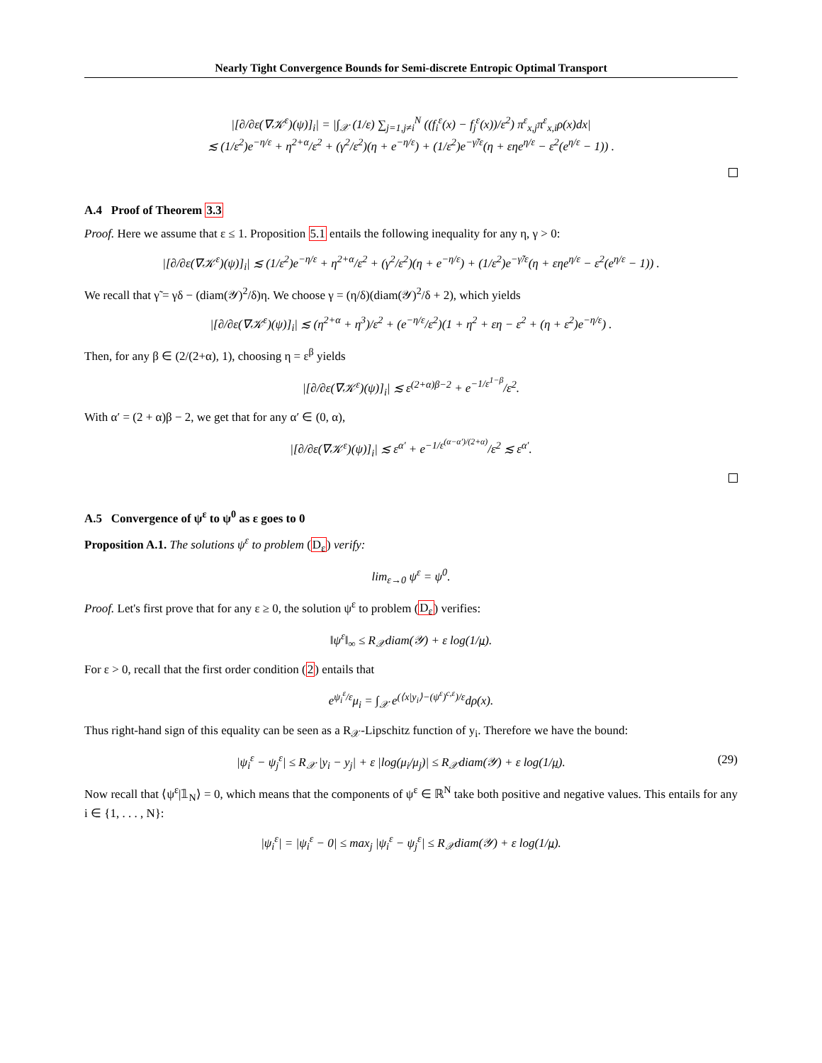Nearly Tight Convergence Bounds for Semi-discrete Entropic Optimal Transport
|[∂/∂ε(∇𝒦<sup>ε</sup>)(ψ)]<sub>i</sub>| = |∫<sub>𝒳</sub> (1/ε) ∑<sub>j=1,j≠i</sub><sup>N</sup> ((f<sub>i</sub><sup>ε</sup>(x) − f<sub>j</sub><sup>ε</sup>(x))/ε<sup>2</sup>) π<sup>ε</sup><sub>x,j</sub>π<sup>ε</sup><sub>x,i</sub>ρ(x)dx|
≲ (1/ε<sup>2</sup>)e<sup>−η/ε</sup> + η<sup>2+α</sup>/ε<sup>2</sup> + (γ<sup>2</sup>/ε<sup>2</sup>)(η + e<sup>−η/ε</sup>) + (1/ε<sup>2</sup>)e<sup>−γ̃/ε</sup>(η + εηe<sup>η/ε</sup> − ε<sup>2</sup>(e<sup>η/ε</sup> − 1)) .
A.4 Proof of Theorem 3.3
Proof. Here we assume that ε ≤ 1. Proposition 5.1 entails the following inequality for any η, γ > 0:
|[∂/∂ε(∇𝒦<sup>ε</sup>)(ψ)]<sub>i</sub>| ≲ (1/ε<sup>2</sup>)e<sup>−η/ε</sup> + η<sup>2+α</sup>/ε<sup>2</sup> + (γ<sup>2</sup>/ε<sup>2</sup>)(η + e<sup>−η/ε</sup>) + (1/ε<sup>2</sup>)e<sup>−γ̃/ε</sup>(η + εηe<sup>η/ε</sup> − ε<sup>2</sup>(e<sup>η/ε</sup> − 1)) .
We recall that γ̃ = γδ − (diam(𝒴)<sup>2</sup>/δ)η. We choose γ = (η/δ)(diam(𝒴)<sup>2</sup>/δ + 2), which yields
|[∂/∂ε(∇𝒦<sup>ε</sup>)(ψ)]<sub>i</sub>| ≲ (η<sup>2+α</sup> + η<sup>3</sup>)/ε<sup>2</sup> + (e<sup>−η/ε</sup>/ε<sup>2</sup>)(1 + η<sup>2</sup> + εη − ε<sup>2</sup> + (η + ε<sup>2</sup>)e<sup>−η/ε</sup>) .
Then, for any β ∈ (2/(2+α), 1), choosing η = ε<sup>β</sup> yields
|[∂/∂ε(∇𝒦<sup>ε</sup>)(ψ)]<sub>i</sub>| ≲ ε<sup>(2+α)β−2</sup> + e<sup>−1/ε<sup>1−β</sup></sup>/ε<sup>2</sup>.
With α′ = (2 + α)β − 2, we get that for any α′ ∈ (0, α),
|[∂/∂ε(∇𝒦<sup>ε</sup>)(ψ)]<sub>i</sub>| ≲ ε<sup>α′</sup> + e<sup>−1/ε<sup>(α−α′)/(2+α)</sup></sup>/ε<sup>2</sup> ≲ ε<sup>α′</sup>.
A.5 Convergence of ψ<sup>ε</sup> to ψ<sup>0</sup> as ε goes to 0
Proposition A.1. The solutions ψ<sup>ε</sup> to problem (D<sub>ε</sub>) verify:
lim<sub>ε→0</sub> ψ<sup>ε</sup> = ψ<sup>0</sup>.
Proof. Let's first prove that for any ε ≥ 0, the solution ψ<sup>ε</sup> to problem (D<sub>ε</sub>) verifies:
‖ψ<sup>ε</sup>‖<sub>∞</sub> ≤ R<sub>𝒳</sub>diam(𝒴) + ε log(1/μ).
For ε > 0, recall that the first order condition (2) entails that
e<sup>ψ<sub>i</sub><sup>ε</sup>/ε</sup>μ<sub>i</sub> = ∫<sub>𝒳</sub> e<sup>(⟨x|y<sub>i</sub>⟩−(ψ<sup>ε</sup>)<sup>c,ε</sup>)/ε</sup>dρ(x).
Thus right-hand sign of this equality can be seen as a R<sub>𝒳</sub>-Lipschitz function of y<sub>i</sub>. Therefore we have the bound:
(29) |ψ<sub>i</sub><sup>ε</sup> − ψ<sub>j</sub><sup>ε</sup>| ≤ R<sub>𝒳</sub> |y<sub>i</sub> − y<sub>j</sub>| + ε |log(μ<sub>i</sub>/μ<sub>j</sub>)| ≤ R<sub>𝒳</sub>diam(𝒴) + ε log(1/μ).
Now recall that ⟨ψ<sup>ε</sup>|𝟙<sub>N</sub>⟩ = 0, which means that the components of ψ<sup>ε</sup> ∈ ℝ<sup>N</sup> take both positive and negative values. This entails for any i ∈ {1, . . . , N}:
|ψ<sub>i</sub><sup>ε</sup>| = |ψ<sub>i</sub><sup>ε</sup> − 0| ≤ max<sub>j</sub> |ψ<sub>i</sub><sup>ε</sup> − ψ<sub>j</sub><sup>ε</sup>| ≤ R<sub>𝒳</sub>diam(𝒴) + ε log(1/μ).